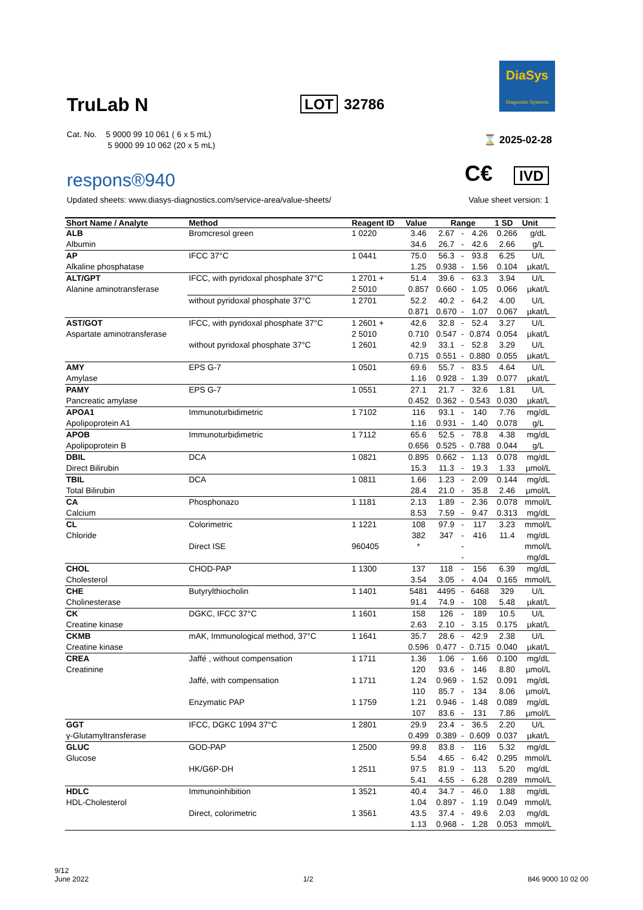TruLab N LOT 32786
DiaSys
Diagnostic Systems
Cat. No. 5 9000 99 10 061 ( 6 x 5 mL)
5 9000 99 10 062 (20 x 5 mL)
⌛ 2025-02-28
C€ IVD respons®940
Updated sheets: www.diasys-diagnostics.com/service-area/value-sheets/ Value sheet version: 1
| Short Name / Analyte | Method | Reagent ID | Value | Range | | | 1 SD | Unit |
| --- | --- | --- | --- | --- | --- | --- | --- | --- |
| ALB | Bromcresol green | 1 0220 | 3.46 | 2.67 | - | 4.26 | 0.266 | g/dL |
| Albumin | | | 34.6 | 26.7 | - | 42.6 | 2.66 | g/L |
| AP | IFCC 37°C | 1 0441 | 75.0 | 56.3 | - | 93.8 | 6.25 | U/L |
| Alkaline phosphatase | | | 1.25 | 0.938 | - | 1.56 | 0.104 | µkat/L |
| ALT/GPT | IFCC, with pyridoxal phosphate 37°C | 1 2701 + | 51.4 | 39.6 | - | 63.3 | 3.94 | U/L |
| Alanine aminotransferase | | 2 5010 | 0.857 | 0.660 | - | 1.05 | 0.066 | µkat/L |
| | without pyridoxal phosphate 37°C | 1 2701 | 52.2 | 40.2 | - | 64.2 | 4.00 | U/L |
| | | | 0.871 | 0.670 | - | 1.07 | 0.067 | µkat/L |
| AST/GOT | IFCC, with pyridoxal phosphate 37°C | 1 2601 + | 42.6 | 32.8 | - | 52.4 | 3.27 | U/L |
| Aspartate aminotransferase | | 2 5010 | 0.710 | 0.547 | - | 0.874 | 0.054 | µkat/L |
| | without pyridoxal phosphate 37°C | 1 2601 | 42.9 | 33.1 | - | 52.8 | 3.29 | U/L |
| | | | 0.715 | 0.551 | - | 0.880 | 0.055 | µkat/L |
| AMY | EPS G-7 | 1 0501 | 69.6 | 55.7 | - | 83.5 | 4.64 | U/L |
| Amylase | | | 1.16 | 0.928 | - | 1.39 | 0.077 | µkat/L |
| PAMY | EPS G-7 | 1 0551 | 27.1 | 21.7 | - | 32.6 | 1.81 | U/L |
| Pancreatic amylase | | | 0.452 | 0.362 | - | 0.543 | 0.030 | µkat/L |
| APOA1 | Immunoturbidimetric | 1 7102 | 116 | 93.1 | - | 140 | 7.76 | mg/dL |
| Apolipoprotein A1 | | | 1.16 | 0.931 | - | 1.40 | 0.078 | g/L |
| APOB | Immunoturbidimetric | 1 7112 | 65.6 | 52.5 | - | 78.8 | 4.38 | mg/dL |
| Apolipoprotein B | | | 0.656 | 0.525 | - | 0.788 | 0.044 | g/L |
| DBIL | DCA | 1 0821 | 0.895 | 0.662 | - | 1.13 | 0.078 | mg/dL |
| Direct Bilirubin | | | 15.3 | 11.3 | - | 19.3 | 1.33 | µmol/L |
| TBIL | DCA | 1 0811 | 1.66 | 1.23 | - | 2.09 | 0.144 | mg/dL |
| Total Bilirubin | | | 28.4 | 21.0 | - | 35.8 | 2.46 | µmol/L |
| CA | Phosphonazo | 1 1181 | 2.13 | 1.89 | - | 2.36 | 0.078 | mmol/L |
| Calcium | | | 8.53 | 7.59 | - | 9.47 | 0.313 | mg/dL |
| CL | Colorimetric | 1 1221 | 108 | 97.9 | - | 117 | 3.23 | mmol/L |
| Chloride | | | 382 | 347 | - | 416 | 11.4 | mg/dL |
| | Direct ISE | 960405 | * | | - | | | mmol/L |
| | | | | | - | | | mg/dL |
| CHOL | CHOD-PAP | 1 1300 | 137 | 118 | - | 156 | 6.39 | mg/dL |
| Cholesterol | | | 3.54 | 3.05 | - | 4.04 | 0.165 | mmol/L |
| CHE | Butyrylthiocholin | 1 1401 | 5481 | 4495 | - | 6468 | 329 | U/L |
| Cholinesterase | | | 91.4 | 74.9 | - | 108 | 5.48 | µkat/L |
| CK | DGKC, IFCC 37°C | 1 1601 | 158 | 126 | - | 189 | 10.5 | U/L |
| Creatine kinase | | | 2.63 | 2.10 | - | 3.15 | 0.175 | µkat/L |
| CKMB | mAK, Immunological method, 37°C | 1 1641 | 35.7 | 28.6 | - | 42.9 | 2.38 | U/L |
| Creatine kinase | | | 0.596 | 0.477 | - | 0.715 | 0.040 | µkat/L |
| CREA | Jaffé , without compensation | 1 1711 | 1.36 | 1.06 | - | 1.66 | 0.100 | mg/dL |
| Creatinine | | | 120 | 93.6 | - | 146 | 8.80 | µmol/L |
| | Jaffé, with compensation | 1 1711 | 1.24 | 0.969 | - | 1.52 | 0.091 | mg/dL |
| | | | 110 | 85.7 | - | 134 | 8.06 | µmol/L |
| | Enzymatic PAP | 1 1759 | 1.21 | 0.946 | - | 1.48 | 0.089 | mg/dL |
| | | | 107 | 83.6 | - | 131 | 7.86 | µmol/L |
| GGT | IFCC, DGKC 1994 37°C | 1 2801 | 29.9 | 23.4 | - | 36.5 | 2.20 | U/L |
| γ-Glutamyltransferase | | | 0.499 | 0.389 | - | 0.609 | 0.037 | µkat/L |
| GLUC | GOD-PAP | 1 2500 | 99.8 | 83.8 | - | 116 | 5.32 | mg/dL |
| Glucose | | | 5.54 | 4.65 | - | 6.42 | 0.295 | mmol/L |
| | HK/G6P-DH | 1 2511 | 97.5 | 81.9 | - | 113 | 5.20 | mg/dL |
| | | | 5.41 | 4.55 | - | 6.28 | 0.289 | mmol/L |
| HDLC | Immunoinhibition | 1 3521 | 40.4 | 34.7 | - | 46.0 | 1.88 | mg/dL |
| HDL-Cholesterol | | | 1.04 | 0.897 | - | 1.19 | 0.049 | mmol/L |
| | Direct, colorimetric | 1 3561 | 43.5 | 37.4 | - | 49.6 | 2.03 | mg/dL |
| | | | 1.13 | 0.968 | - | 1.28 | 0.053 | mmol/L |
9/12
June 2022 1/2 846 9000 10 02 00